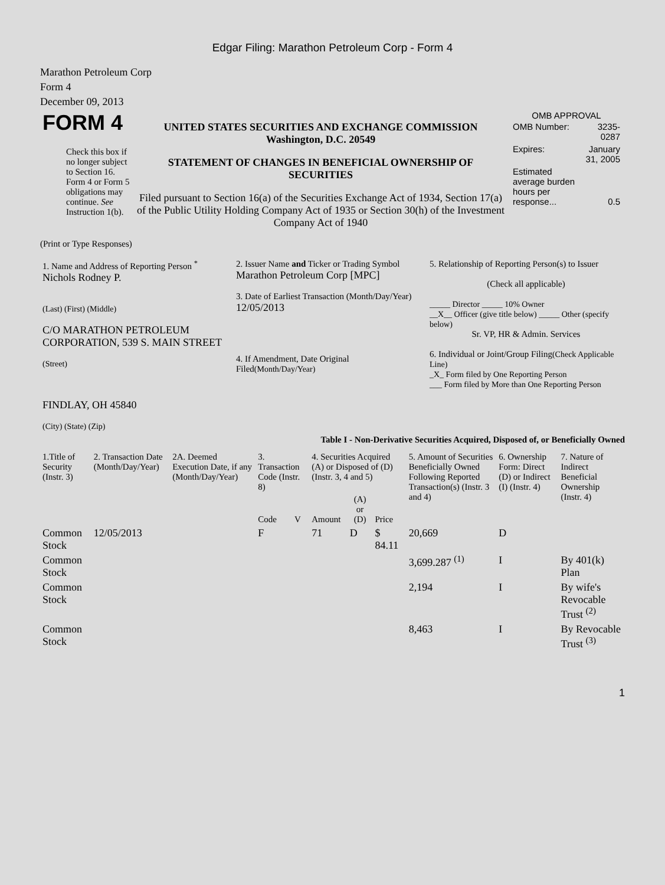Edgar Filing: Marathon Petroleum Corp - Form 4
Marathon Petroleum Corp
Form 4
December 09, 2013
| FORM 4 Check this box if no longer subject to Section 16. Form 4 or Form 5 obligations may continue. See Instruction 1(b). | UNITED STATES SECURITIES AND EXCHANGE COMMISSION Washington, D.C. 20549 STATEMENT OF CHANGES IN BENEFICIAL OWNERSHIP OF SECURITIES Filed pursuant to Section 16(a) of the Securities Exchange Act of 1934, Section 17(a) of the Public Utility Holding Company Act of 1935 or Section 30(h) of the Investment Company Act of 1940 | OMB APPROVAL / OMB Number: / 3235-0287 / / Expires: / January 31, 2005 / / Estimated average burden hours per response... / 0.5 / |
(Print or Type Responses)
| 1. Name and Address of Reporting Person <sup>*</sup> Nichols Rodney P. (Last) (First) (Middle) C/O MARATHON PETROLEUM CORPORATION, 539 S. MAIN STREET (Street) FINDLAY, OH 45840 (City) (State) (Zip) | 2. Issuer Name and Ticker or Trading Symbol Marathon Petroleum Corp [MPC] 3. Date of Earliest Transaction (Month/Day/Year) 12/05/2013 4. If Amendment, Date Original Filed (Month/Day/Year) | 5. Relationship of Reporting Person(s) to Issuer (Check all applicable) _____ Director _____ 10% Owner __X__ Officer (give title below) _____ Other (specify below) Sr. VP, HR & Admin. Services 6. Individual or Joint/Group Filing (Check Applicable Line) _X_ Form filed by One Reporting Person ___ Form filed by More than One Reporting Person |
Table I - Non-Derivative Securities Acquired, Disposed of, or Beneficially Owned
| 1.Title of Security (Instr. 3) | 2. Transaction Date (Month/Day/Year) | 2A. Deemed Execution Date, if any (Month/Day/Year) | 3. Transaction Code (Instr. 8) | | 4. Securities Acquired (A) or Disposed of (D) (Instr. 3, 4 and 5) | | | 5. Amount of Securities Beneficially Owned Following Reported Transaction(s) (Instr. 3 and 4) | 6. Ownership Form: Direct (D) or Indirect (I) (Instr. 4) | 7. Nature of Indirect Beneficial Ownership (Instr. 4) |
| --- | --- | --- | --- | --- | --- | --- | --- | --- | --- | --- |
| | | | Code | V | Amount | (A) or (D) | Price | | | |
| Common Stock | 12/05/2013 | | F | | 71 | D | $ 84.11 | 20,669 | D | |
| Common Stock | | | | | | | | 3,699.287 <sup>(1)</sup> | I | By 401(k) Plan |
| Common Stock | | | | | | | | 2,194 | I | By wife's Revocable Trust <sup>(2)</sup> |
| Common Stock | | | | | | | | 8,463 | I | By Revocable Trust <sup>(3)</sup> |
1